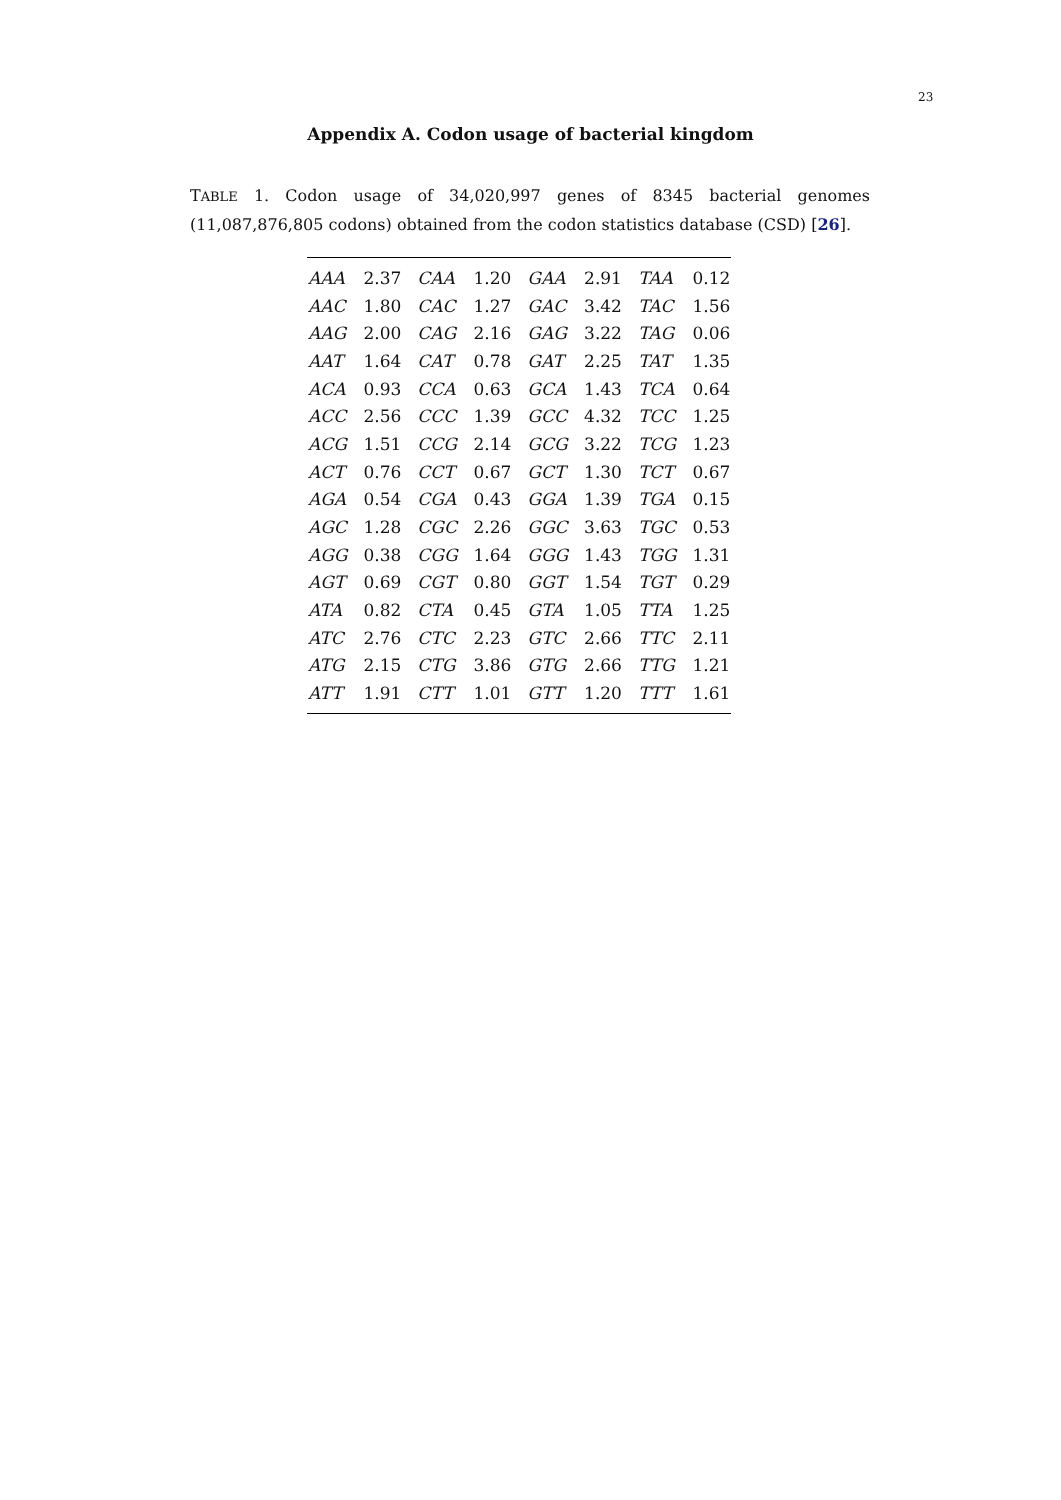23
Appendix A. Codon usage of bacterial kingdom
TABLE 1. Codon usage of 34,020,997 genes of 8345 bacterial genomes (11,087,876,805 codons) obtained from the codon statistics database (CSD) [26].
| AAA | 2.37 | CAA | 1.20 | GAA | 2.91 | TAA | 0.12 |
| AAC | 1.80 | CAC | 1.27 | GAC | 3.42 | TAC | 1.56 |
| AAG | 2.00 | CAG | 2.16 | GAG | 3.22 | TAG | 0.06 |
| AAT | 1.64 | CAT | 0.78 | GAT | 2.25 | TAT | 1.35 |
| ACA | 0.93 | CCA | 0.63 | GCA | 1.43 | TCA | 0.64 |
| ACC | 2.56 | CCC | 1.39 | GCC | 4.32 | TCC | 1.25 |
| ACG | 1.51 | CCG | 2.14 | GCG | 3.22 | TCG | 1.23 |
| ACT | 0.76 | CCT | 0.67 | GCT | 1.30 | TCT | 0.67 |
| AGA | 0.54 | CGA | 0.43 | GGA | 1.39 | TGA | 0.15 |
| AGC | 1.28 | CGC | 2.26 | GGC | 3.63 | TGC | 0.53 |
| AGG | 0.38 | CGG | 1.64 | GGG | 1.43 | TGG | 1.31 |
| AGT | 0.69 | CGT | 0.80 | GGT | 1.54 | TGT | 0.29 |
| ATA | 0.82 | CTA | 0.45 | GTA | 1.05 | TTA | 1.25 |
| ATC | 2.76 | CTC | 2.23 | GTC | 2.66 | TTC | 2.11 |
| ATG | 2.15 | CTG | 3.86 | GTG | 2.66 | TTG | 1.21 |
| ATT | 1.91 | CTT | 1.01 | GTT | 1.20 | TTT | 1.61 |